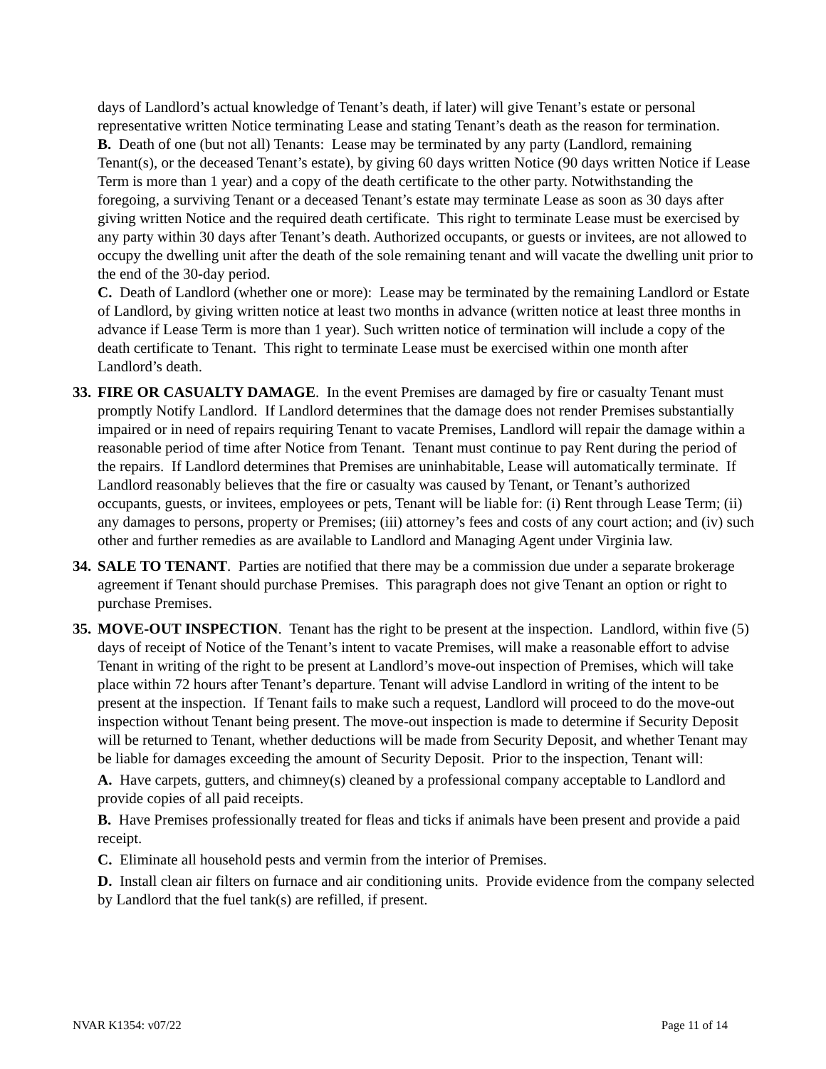days of Landlord’s actual knowledge of Tenant’s death, if later) will give Tenant’s estate or personal representative written Notice terminating Lease and stating Tenant’s death as the reason for termination.
B. Death of one (but not all) Tenants: Lease may be terminated by any party (Landlord, remaining Tenant(s), or the deceased Tenant’s estate), by giving 60 days written Notice (90 days written Notice if Lease Term is more than 1 year) and a copy of the death certificate to the other party. Notwithstanding the foregoing, a surviving Tenant or a deceased Tenant’s estate may terminate Lease as soon as 30 days after giving written Notice and the required death certificate. This right to terminate Lease must be exercised by any party within 30 days after Tenant’s death. Authorized occupants, or guests or invitees, are not allowed to occupy the dwelling unit after the death of the sole remaining tenant and will vacate the dwelling unit prior to the end of the 30-day period.
C. Death of Landlord (whether one or more): Lease may be terminated by the remaining Landlord or Estate of Landlord, by giving written notice at least two months in advance (written notice at least three months in advance if Lease Term is more than 1 year). Such written notice of termination will include a copy of the death certificate to Tenant. This right to terminate Lease must be exercised within one month after Landlord’s death.
33.
FIRE OR CASUALTY DAMAGE. In the event Premises are damaged by fire or casualty Tenant must promptly Notify Landlord. If Landlord determines that the damage does not render Premises substantially impaired or in need of repairs requiring Tenant to vacate Premises, Landlord will repair the damage within a reasonable period of time after Notice from Tenant. Tenant must continue to pay Rent during the period of the repairs. If Landlord determines that Premises are uninhabitable, Lease will automatically terminate. If Landlord reasonably believes that the fire or casualty was caused by Tenant, or Tenant’s authorized occupants, guests, or invitees, employees or pets, Tenant will be liable for: (i) Rent through Lease Term; (ii) any damages to persons, property or Premises; (iii) attorney’s fees and costs of any court action; and (iv) such other and further remedies as are available to Landlord and Managing Agent under Virginia law.
34.
SALE TO TENANT. Parties are notified that there may be a commission due under a separate brokerage agreement if Tenant should purchase Premises. This paragraph does not give Tenant an option or right to purchase Premises.
35.
MOVE-OUT INSPECTION. Tenant has the right to be present at the inspection. Landlord, within five (5) days of receipt of Notice of the Tenant’s intent to vacate Premises, will make a reasonable effort to advise Tenant in writing of the right to be present at Landlord’s move-out inspection of Premises, which will take place within 72 hours after Tenant’s departure. Tenant will advise Landlord in writing of the intent to be present at the inspection. If Tenant fails to make such a request, Landlord will proceed to do the move-out inspection without Tenant being present. The move-out inspection is made to determine if Security Deposit will be returned to Tenant, whether deductions will be made from Security Deposit, and whether Tenant may be liable for damages exceeding the amount of Security Deposit. Prior to the inspection, Tenant will:
A. Have carpets, gutters, and chimney(s) cleaned by a professional company acceptable to Landlord and provide copies of all paid receipts.
B. Have Premises professionally treated for fleas and ticks if animals have been present and provide a paid receipt.
C. Eliminate all household pests and vermin from the interior of Premises.
D. Install clean air filters on furnace and air conditioning units. Provide evidence from the company selected by Landlord that the fuel tank(s) are refilled, if present.
NVAR K1354: v07/22 Page 11 of 14